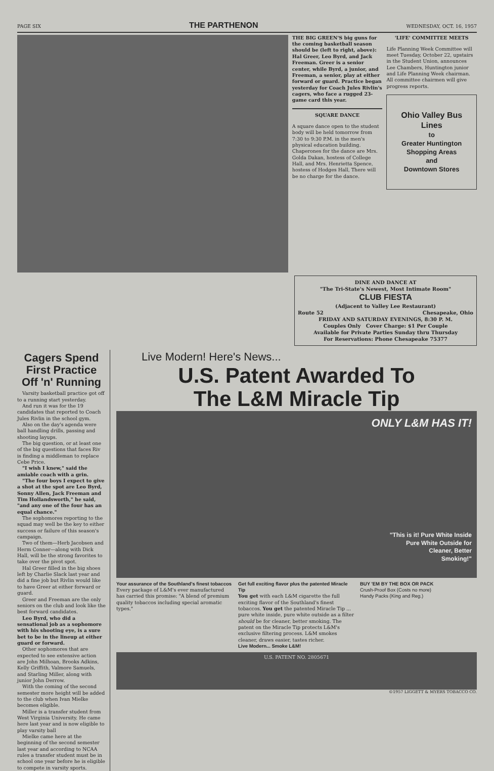PAGE SIX THE PARTHENON WEDNESDAY, OCT. 16, 1957
THE BIG GREEN'S big guns for the coming basketball season should be (left to right, above): Hal Greer, Leo Byrd, and Jack Freeman. Greer is a senior center, while Byrd, a junior, and Freeman, a senior, play at either forward or guard. Practice began yesterday for Coach Jules Rivlin's cagers, who face a rugged 23-game card this year.
SQUARE DANCE
A square dance open to the student body will be held tomorrow from 7:30 to 9:30 P.M. in the men's physical education building. Chaperones for the dance are Mrs. Golda Dakan, hostess of College Hall, and Mrs. Henrietta Spence, hostess of Hodges Hall, There will be no charge for the dance.
'LIFE' COMMITTEE MEETS
Life Planning Week Committee will meet Tuesday, October 22, upstairs in the Student Union, announces Lee Chambers, Huntington junior and Life Planning Week chairman. All committee chairmen will give progress reports.
Ohio Valley Bus Lines
to
Greater Huntington
Shopping Areas
and
Downtown Stores
DINE AND DANCE AT
"The Tri-State's Newest, Most Intimate Room"
CLUB FIESTA
(Adjacent to Valley Lee Restaurant)
Route 52 Chesapeake, Ohio
FRIDAY AND SATURDAY EVENINGS, 8:30 P. M.
Couples Only Cover Charge: $1 Per Couple
Available for Private Parties Sunday thru Thursday
For Reservations: Phone Chesapeake 75377
Cagers Spend First Practice Off 'n' Running
Varsity basketball practice got off to a running start yesterday.
And run it was for the 19 candidates that reported to Coach Jules Rivlin in the school gym.
Also on the day's agenda were ball handling drills, passing and shooting layups.
The big question, or at least one of the big questions that faces Riv is finding a middleman to replace Cebe Price.
"I wish I knew," said the amiable coach with a grin.
"The four boys I expect to give a shot at the spot are Leo Byrd, Sonny Allen, Jack Freeman and Tim Hollandsworth," he said, "and any one of the four has an equal chance."
The sophomores reporting to the squad may well be the key to either success or failure of this season's campaign.
Two of them—Herb Jacobsen and Herm Conner—along with Dick Hall, will be the strong favorites to take over the pivot spot.
Hal Greer filled in the big shoes left by Charlie Slack last year and did a fine job but Rivlin would like to have Greer at either forward or guard.
Greer and Freeman are the only seniors on the club and look like the best forward candidates.
Leo Byrd, who did a sensational job as a sophomore with his shooting eye, is a sure bet to be in the lineup at either guard or forward.
Other sophomores that are expected to see extensive action are John Milhoan, Brooks Adkins, Kelly Griffith, Valmore Samuels, and Starling Miller, along with junior John Derrow.
With the coming of the second semester more height will be added to the club when Ivan Mielke becomes eligible.
Miller is a transfer student from West Virginia University. He came here last year and is now eligible to play varsity ball
Mielke came here at the beginning of the second semester last year and according to NCAA rules a transfer student must be in school one year before he is eligible to compete in varsity sports.
Live Modern! Here's News...
U.S. Patent Awarded To
The L&M Miracle Tip
ONLY L&M HAS IT!
"This is it! Pure White Inside
Pure White Outside for
Cleaner, Better
Smoking!"
Your assurance of the Southland's finest tobaccos
Every package of L&M's ever manufactured has carried this promise: "A blend of premium quality tobaccos including special aromatic types."
Get full exciting flavor plus the patented Miracle Tip
You get with each L&M cigarette the full exciting flavor of the Southland's finest tobaccos. You get the patented Miracle Tip ... pure white inside, pure white outside as a filter should be for cleaner, better smoking. The patent on the Miracle Tip protects L&M's exclusive filtering process. L&M smokes cleaner, draws easier, tastes richer.
Live Modern... Smoke L&M!
BUY 'EM BY THE BOX OR PACK
Crush-Proof Box (Costs no more)
Handy Packs (King and Reg.)
U.S. PATENT NO. 2805671
©1957 LIGGETT & MYERS TOBACCO CO.